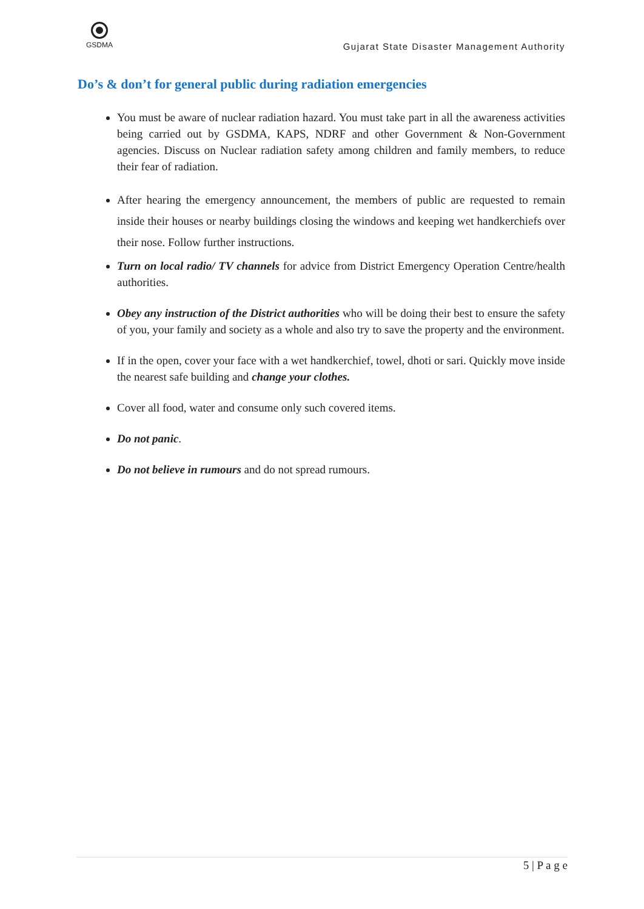GSDMA
Gujarat State Disaster Management Authority
Do’s & don’t for general public during radiation emergencies
You must be aware of nuclear radiation hazard. You must take part in all the awareness activities being carried out by GSDMA, KAPS, NDRF and other Government & Non-Government agencies. Discuss on Nuclear radiation safety among children and family members, to reduce their fear of radiation.
After hearing the emergency announcement, the members of public are requested to remain inside their houses or nearby buildings closing the windows and keeping wet handkerchiefs over their nose. Follow further instructions.
Turn on local radio/ TV channels for advice from District Emergency Operation Centre/health authorities.
Obey any instruction of the District authorities who will be doing their best to ensure the safety of you, your family and society as a whole and also try to save the property and the environment.
If in the open, cover your face with a wet handkerchief, towel, dhoti or sari. Quickly move inside the nearest safe building and change your clothes.
Cover all food, water and consume only such covered items.
Do not panic.
Do not believe in rumours and do not spread rumours.
5 | P a g e